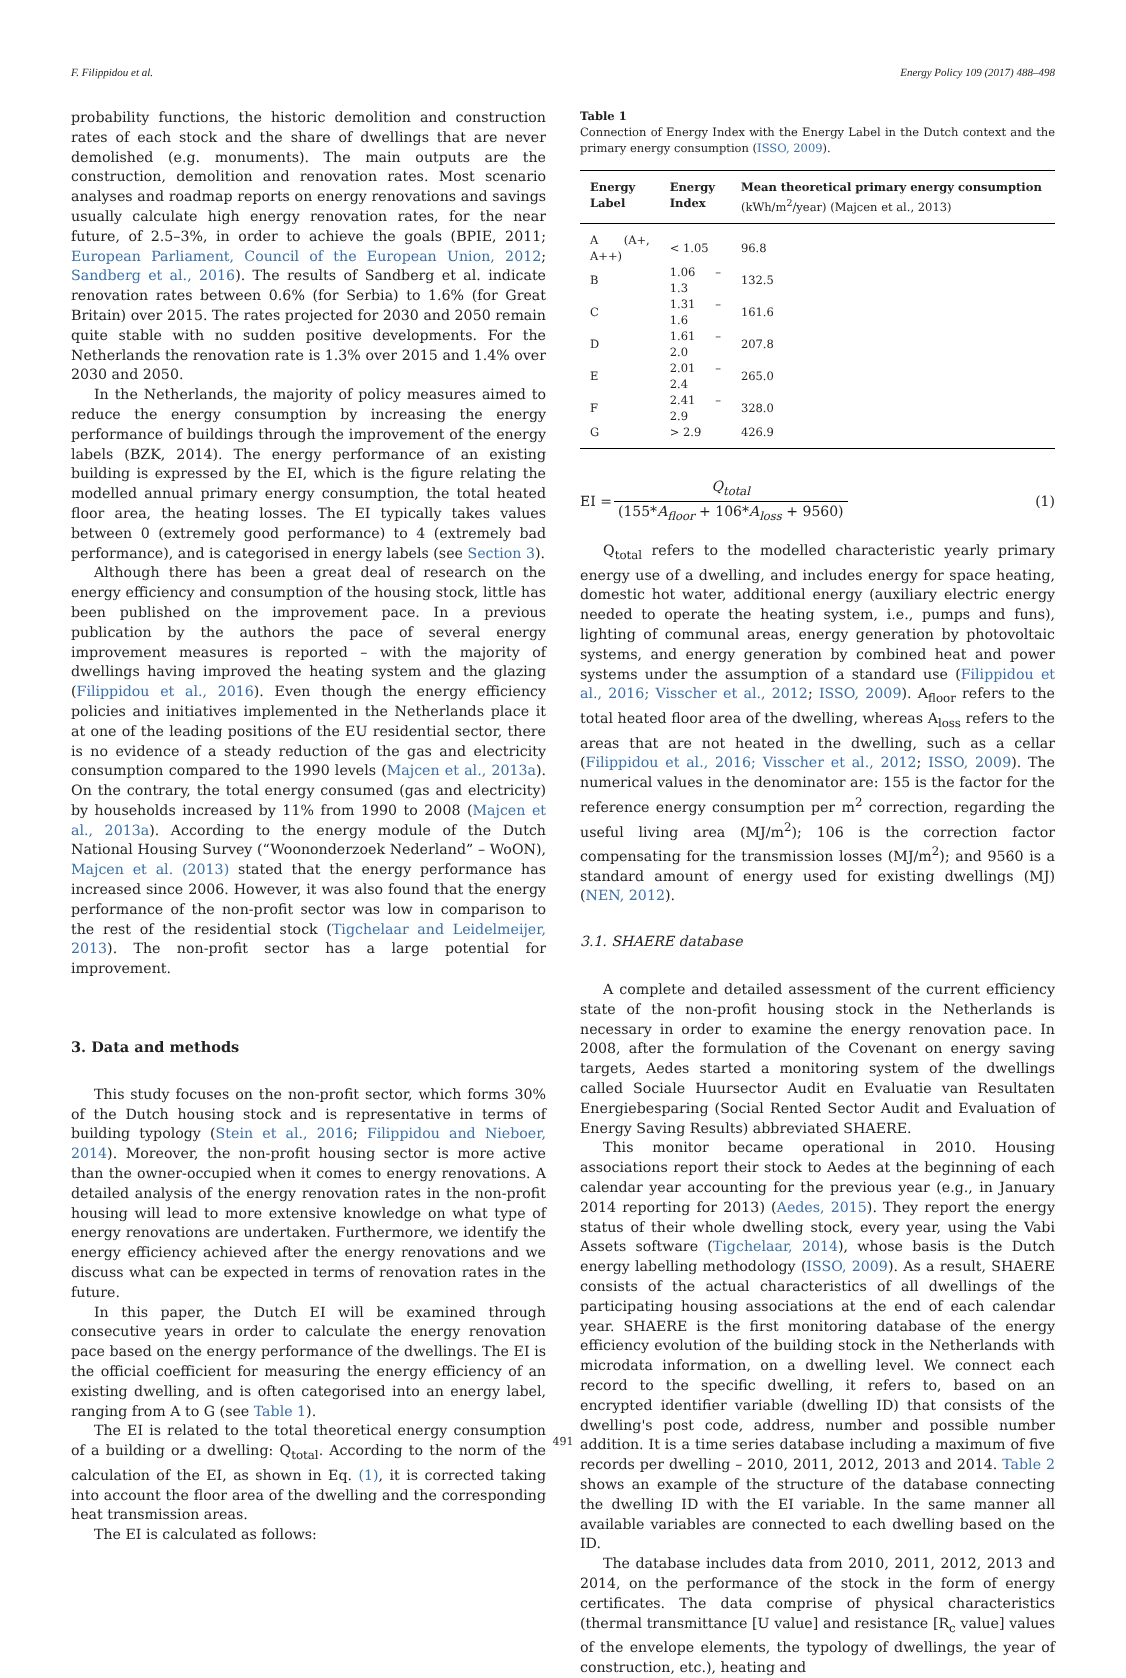F. Filippidou et al. Energy Policy 109 (2017) 488–498
probability functions, the historic demolition and construction rates of each stock and the share of dwellings that are never demolished (e.g. monuments). The main outputs are the construction, demolition and renovation rates. Most scenario analyses and roadmap reports on energy renovations and savings usually calculate high energy renovation rates, for the near future, of 2.5–3%, in order to achieve the goals (BPIE, 2011; European Parliament, Council of the European Union, 2012; Sandberg et al., 2016). The results of Sandberg et al. indicate renovation rates between 0.6% (for Serbia) to 1.6% (for Great Britain) over 2015. The rates projected for 2030 and 2050 remain quite stable with no sudden positive developments. For the Netherlands the renovation rate is 1.3% over 2015 and 1.4% over 2030 and 2050.
In the Netherlands, the majority of policy measures aimed to reduce the energy consumption by increasing the energy performance of buildings through the improvement of the energy labels (BZK, 2014). The energy performance of an existing building is expressed by the EI, which is the figure relating the modelled annual primary energy consumption, the total heated floor area, the heating losses. The EI typically takes values between 0 (extremely good performance) to 4 (extremely bad performance), and is categorised in energy labels (see Section 3).
Although there has been a great deal of research on the energy efficiency and consumption of the housing stock, little has been published on the improvement pace. In a previous publication by the authors the pace of several energy improvement measures is reported – with the majority of dwellings having improved the heating system and the glazing (Filippidou et al., 2016). Even though the energy efficiency policies and initiatives implemented in the Netherlands place it at one of the leading positions of the EU residential sector, there is no evidence of a steady reduction of the gas and electricity consumption compared to the 1990 levels (Majcen et al., 2013a). On the contrary, the total energy consumed (gas and electricity) by households increased by 11% from 1990 to 2008 (Majcen et al., 2013a). According to the energy module of the Dutch National Housing Survey (“Woononderzoek Nederland” – WoON), Majcen et al. (2013) stated that the energy performance has increased since 2006. However, it was also found that the energy performance of the non-profit sector was low in comparison to the rest of the residential stock (Tigchelaar and Leidelmeijer, 2013). The non-profit sector has a large potential for improvement.
3. Data and methods
This study focuses on the non-profit sector, which forms 30% of the Dutch housing stock and is representative in terms of building typology (Stein et al., 2016; Filippidou and Nieboer, 2014). Moreover, the non-profit housing sector is more active than the owner-occupied when it comes to energy renovations. A detailed analysis of the energy renovation rates in the non-profit housing will lead to more extensive knowledge on what type of energy renovations are undertaken. Furthermore, we identify the energy efficiency achieved after the energy renovations and we discuss what can be expected in terms of renovation rates in the future.
In this paper, the Dutch EI will be examined through consecutive years in order to calculate the energy renovation pace based on the energy performance of the dwellings. The EI is the official coefficient for measuring the energy efficiency of an existing dwelling, and is often categorised into an energy label, ranging from A to G (see Table 1).
The EI is related to the total theoretical energy consumption of a building or a dwelling: Q<sub>total</sub>. According to the norm of the calculation of the EI, as shown in Eq. (1), it is corrected taking into account the floor area of the dwelling and the corresponding heat transmission areas.
The EI is calculated as follows:
Table 1
Connection of Energy Index with the Energy Label in the Dutch context and the primary energy consumption (ISSO, 2009).
| Energy Label | Energy Index | Mean theoretical primary energy consumption (kWh/m<sup>2</sup>/year) (Majcen et al., 2013) |
| --- | --- | --- |
| A (A+, A++) | < 1.05 | 96.8 |
| B | 1.06 – 1.3 | 132.5 |
| C | 1.31 – 1.6 | 161.6 |
| D | 1.61 – 2.0 | 207.8 |
| E | 2.01 – 2.4 | 265.0 |
| F | 2.41 – 2.9 | 328.0 |
| G | > 2.9 | 426.9 |
EI = Q<sub>total</sub> (155*A<sub>floor</sub> + 106*A<sub>loss</sub> + 9560) (1)
Q<sub>total</sub> refers to the modelled characteristic yearly primary energy use of a dwelling, and includes energy for space heating, domestic hot water, additional energy (auxiliary electric energy needed to operate the heating system, i.e., pumps and funs), lighting of communal areas, energy generation by photovoltaic systems, and energy generation by combined heat and power systems under the assumption of a standard use (Filippidou et al., 2016; Visscher et al., 2012; ISSO, 2009). A<sub>floor</sub> refers to the total heated floor area of the dwelling, whereas A<sub>loss</sub> refers to the areas that are not heated in the dwelling, such as a cellar (Filippidou et al., 2016; Visscher et al., 2012; ISSO, 2009). The numerical values in the denominator are: 155 is the factor for the reference energy consumption per m<sup>2</sup> correction, regarding the useful living area (MJ/m<sup>2</sup>); 106 is the correction factor compensating for the transmission losses (MJ/m<sup>2</sup>); and 9560 is a standard amount of energy used for existing dwellings (MJ) (NEN, 2012).
3.1. SHAERE database
A complete and detailed assessment of the current efficiency state of the non-profit housing stock in the Netherlands is necessary in order to examine the energy renovation pace. In 2008, after the formulation of the Covenant on energy saving targets, Aedes started a monitoring system of the dwellings called Sociale Huursector Audit en Evaluatie van Resultaten Energiebesparing (Social Rented Sector Audit and Evaluation of Energy Saving Results) abbreviated SHAERE.
This monitor became operational in 2010. Housing associations report their stock to Aedes at the beginning of each calendar year accounting for the previous year (e.g., in January 2014 reporting for 2013) (Aedes, 2015). They report the energy status of their whole dwelling stock, every year, using the Vabi Assets software (Tigchelaar, 2014), whose basis is the Dutch energy labelling methodology (ISSO, 2009). As a result, SHAERE consists of the actual characteristics of all dwellings of the participating housing associations at the end of each calendar year. SHAERE is the first monitoring database of the energy efficiency evolution of the building stock in the Netherlands with microdata information, on a dwelling level. We connect each record to the specific dwelling, it refers to, based on an encrypted identifier variable (dwelling ID) that consists of the dwelling's post code, address, number and possible number addition. It is a time series database including a maximum of five records per dwelling – 2010, 2011, 2012, 2013 and 2014. Table 2 shows an example of the structure of the database connecting the dwelling ID with the EI variable. In the same manner all available variables are connected to each dwelling based on the ID.
The database includes data from 2010, 2011, 2012, 2013 and 2014, on the performance of the stock in the form of energy certificates. The data comprise of physical characteristics (thermal transmittance [U value] and resistance [R<sub>c</sub> value] values of the envelope elements, the typology of dwellings, the year of construction, etc.), heating and
491